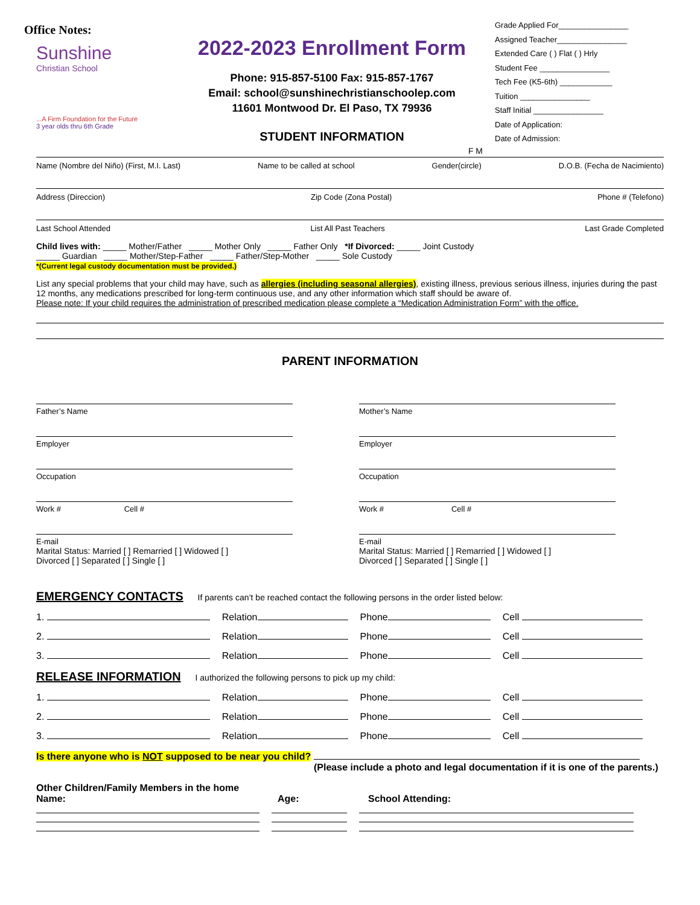Office Notes:
Sunshine
Christian School
...A Firm Foundation for the Future
3 year olds thru 6th Grade
2022-2023 Enrollment Form
Phone: 915-857-5100 Fax: 915-857-1767
Email: school@sunshinechristianschoolep.com
11601 Montwood Dr. El Paso, TX 79936
STUDENT INFORMATION
Grade Applied For________________
Assigned Teacher________________
Extended Care ( ) Flat ( ) Hrly
Student Fee ________________
Tech Fee (K5-6th) ____________
Tuition ________________
Staff Initial ________________
Date of Application:
Date of Admission:
F M
Name (Nombre del Niño) (First, M.I. Last) Name to be called at school Gender(circle) D.O.B. (Fecha de Nacimiento)
Address (Direccion) Zip Code (Zona Postal) Phone # (Telefono)
Last School Attended List All Past Teachers Last Grade Completed
Child lives with: _____ Mother/Father _____ Mother Only _____ Father Only *If Divorced: _____ Joint Custody
_____ Guardian _____ Mother/Step-Father _____ Father/Step-Mother _____ Sole Custody
*(Current legal custody documentation must be provided.)
List any special problems that your child may have, such as allergies (including seasonal allergies), existing illness, previous serious illness, injuries during the past 12 months, any medications prescribed for long-term continuous use, and any other information which staff should be aware of.
Please note: If your child requires the administration of prescribed medication please complete a “Medication Administration Form” with the office.
PARENT INFORMATION
Father’s Name
Employer
Occupation
Work # Cell #
E-mail
Marital Status: Married [ ] Remarried [ ] Widowed [ ]
Divorced [ ] Separated [ ] Single [ ]
Mother’s Name
Employer
Occupation
Work # Cell #
E-mail
Marital Status: Married [ ] Remarried [ ] Widowed [ ]
Divorced [ ] Separated [ ] Single [ ]
EMERGENCY CONTACTS If parents can’t be reached contact the following persons in the order listed below:
1. Relation Phone Cell
2. Relation Phone Cell
3. Relation Phone Cell
RELEASE INFORMATION I authorized the following persons to pick up my child:
1. Relation Phone Cell
2. Relation Phone Cell
3. Relation Phone Cell
Is there anyone who is NOT supposed to be near you child?
(Please include a photo and legal documentation if it is one of the parents.)
Other Children/Family Members in the home
Name: Age: School Attending: